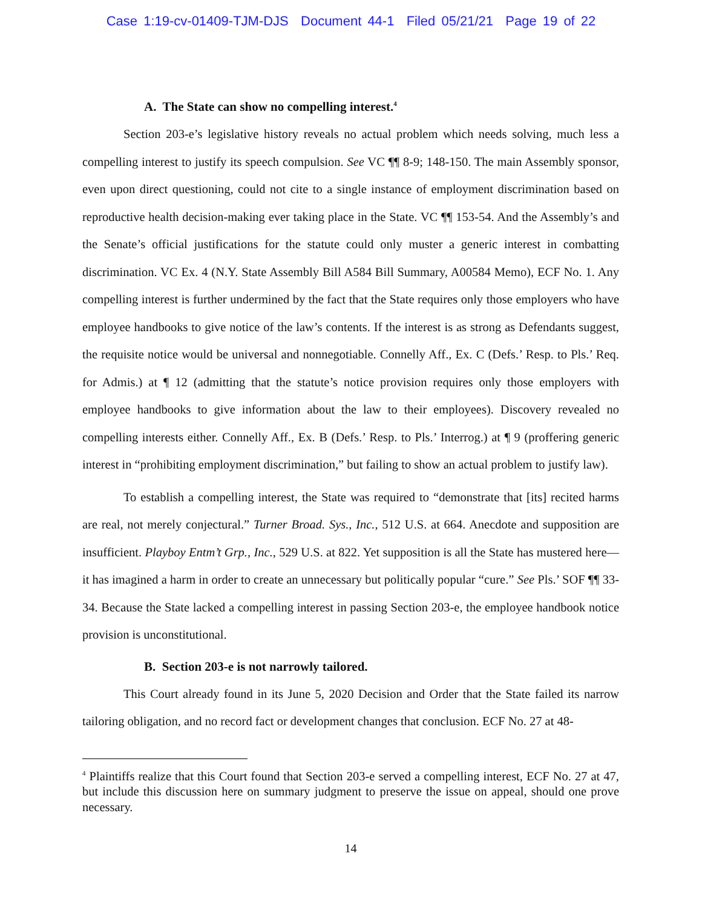Case 1:19-cv-01409-TJM-DJS Document 44-1 Filed 05/21/21 Page 19 of 22
A. The State can show no compelling interest.<sup>4</sup>
Section 203-e’s legislative history reveals no actual problem which needs solving, much less a compelling interest to justify its speech compulsion. See VC ¶¶ 8-9; 148-150. The main Assembly sponsor, even upon direct questioning, could not cite to a single instance of employment discrimination based on reproductive health decision-making ever taking place in the State. VC ¶¶ 153-54. And the Assembly’s and the Senate’s official justifications for the statute could only muster a generic interest in combatting discrimination. VC Ex. 4 (N.Y. State Assembly Bill A584 Bill Summary, A00584 Memo), ECF No. 1. Any compelling interest is further undermined by the fact that the State requires only those employers who have employee handbooks to give notice of the law’s contents. If the interest is as strong as Defendants suggest, the requisite notice would be universal and nonnegotiable. Connelly Aff., Ex. C (Defs.’ Resp. to Pls.’ Req. for Admis.) at ¶ 12 (admitting that the statute’s notice provision requires only those employers with employee handbooks to give information about the law to their employees). Discovery revealed no compelling interests either. Connelly Aff., Ex. B (Defs.’ Resp. to Pls.’ Interrog.) at ¶ 9 (proffering generic interest in “prohibiting employment discrimination,” but failing to show an actual problem to justify law).
To establish a compelling interest, the State was required to “demonstrate that [its] recited harms are real, not merely conjectural.” Turner Broad. Sys., Inc., 512 U.S. at 664. Anecdote and supposition are insufficient. Playboy Entm’t Grp., Inc., 529 U.S. at 822. Yet supposition is all the State has mustered here—it has imagined a harm in order to create an unnecessary but politically popular “cure.” See Pls.’ SOF ¶¶ 33-34. Because the State lacked a compelling interest in passing Section 203-e, the employee handbook notice provision is unconstitutional.
B. Section 203-e is not narrowly tailored.
This Court already found in its June 5, 2020 Decision and Order that the State failed its narrow tailoring obligation, and no record fact or development changes that conclusion. ECF No. 27 at 48-
<sup>4</sup> Plaintiffs realize that this Court found that Section 203-e served a compelling interest, ECF No. 27 at 47, but include this discussion here on summary judgment to preserve the issue on appeal, should one prove necessary.
14